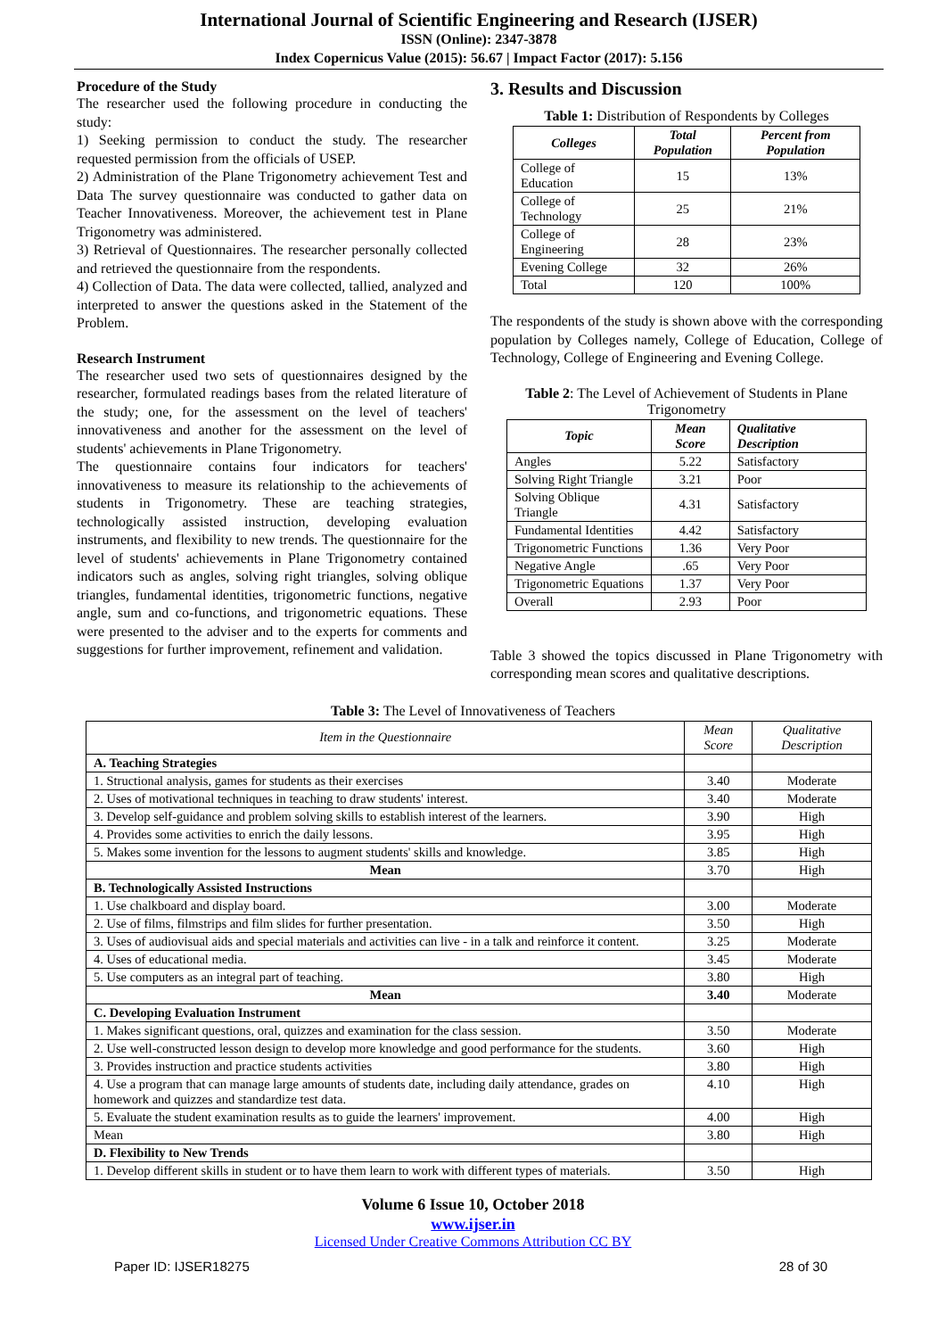International Journal of Scientific Engineering and Research (IJSER)
ISSN (Online): 2347-3878
Index Copernicus Value (2015): 56.67 | Impact Factor (2017): 5.156
Procedure of the Study
The researcher used the following procedure in conducting the study:
1) Seeking permission to conduct the study. The researcher requested permission from the officials of USEP.
2) Administration of the Plane Trigonometry achievement Test and Data The survey questionnaire was conducted to gather data on Teacher Innovativeness. Moreover, the achievement test in Plane Trigonometry was administered.
3) Retrieval of Questionnaires. The researcher personally collected and retrieved the questionnaire from the respondents.
4) Collection of Data. The data were collected, tallied, analyzed and interpreted to answer the questions asked in the Statement of the Problem.
Research Instrument
The researcher used two sets of questionnaires designed by the researcher, formulated readings bases from the related literature of the study; one, for the assessment on the level of teachers' innovativeness and another for the assessment on the level of students' achievements in Plane Trigonometry.
The questionnaire contains four indicators for teachers' innovativeness to measure its relationship to the achievements of students in Trigonometry. These are teaching strategies, technologically assisted instruction, developing evaluation instruments, and flexibility to new trends. The questionnaire for the level of students' achievements in Plane Trigonometry contained indicators such as angles, solving right triangles, solving oblique triangles, fundamental identities, trigonometric functions, negative angle, sum and co-functions, and trigonometric equations. These were presented to the adviser and to the experts for comments and suggestions for further improvement, refinement and validation.
3. Results and Discussion
Table 1: Distribution of Respondents by Colleges
| Colleges | Total Population | Percent from Population |
| --- | --- | --- |
| College of Education | 15 | 13% |
| College of Technology | 25 | 21% |
| College of Engineering | 28 | 23% |
| Evening College | 32 | 26% |
| Total | 120 | 100% |
The respondents of the study is shown above with the corresponding population by Colleges namely, College of Education, College of Technology, College of Engineering and Evening College.
Table 2: The Level of Achievement of Students in Plane Trigonometry
| Topic | Mean Score | Qualitative Description |
| --- | --- | --- |
| Angles | 5.22 | Satisfactory |
| Solving Right Triangle | 3.21 | Poor |
| Solving Oblique Triangle | 4.31 | Satisfactory |
| Fundamental Identities | 4.42 | Satisfactory |
| Trigonometric Functions | 1.36 | Very Poor |
| Negative Angle | .65 | Very Poor |
| Trigonometric Equations | 1.37 | Very Poor |
| Overall | 2.93 | Poor |
Table 3 showed the topics discussed in Plane Trigonometry with corresponding mean scores and qualitative descriptions.
Table 3: The Level of Innovativeness of Teachers
| Item in the Questionnaire | Mean Score | Qualitative Description |
| A. Teaching Strategies | | |
| 1. Structional analysis, games for students as their exercises | 3.40 | Moderate |
| 2. Uses of motivational techniques in teaching to draw students' interest. | 3.40 | Moderate |
| 3. Develop self-guidance and problem solving skills to establish interest of the learners. | 3.90 | High |
| 4. Provides some activities to enrich the daily lessons. | 3.95 | High |
| 5. Makes some invention for the lessons to augment students' skills and knowledge. | 3.85 | High |
| Mean | 3.70 | High |
| B. Technologically Assisted Instructions | | |
| 1. Use chalkboard and display board. | 3.00 | Moderate |
| 2. Use of films, filmstrips and film slides for further presentation. | 3.50 | High |
| 3. Uses of audiovisual aids and special materials and activities can live - in a talk and reinforce it content. | 3.25 | Moderate |
| 4. Uses of educational media. | 3.45 | Moderate |
| 5. Use computers as an integral part of teaching. | 3.80 | High |
| Mean | 3.40 | Moderate |
| C. Developing Evaluation Instrument | | |
| 1. Makes significant questions, oral, quizzes and examination for the class session. | 3.50 | Moderate |
| 2. Use well-constructed lesson design to develop more knowledge and good performance for the students. | 3.60 | High |
| 3. Provides instruction and practice students activities | 3.80 | High |
| 4. Use a program that can manage large amounts of students date, including daily attendance, grades on homework and quizzes and standardize test data. | 4.10 | High |
| 5. Evaluate the student examination results as to guide the learners' improvement. | 4.00 | High |
| Mean | 3.80 | High |
| D. Flexibility to New Trends | | |
| 1. Develop different skills in student or to have them learn to work with different types of materials. | 3.50 | High |
Volume 6 Issue 10, October 2018
www.ijser.in
Licensed Under Creative Commons Attribution CC BY
Paper ID: IJSER18275 28 of 30